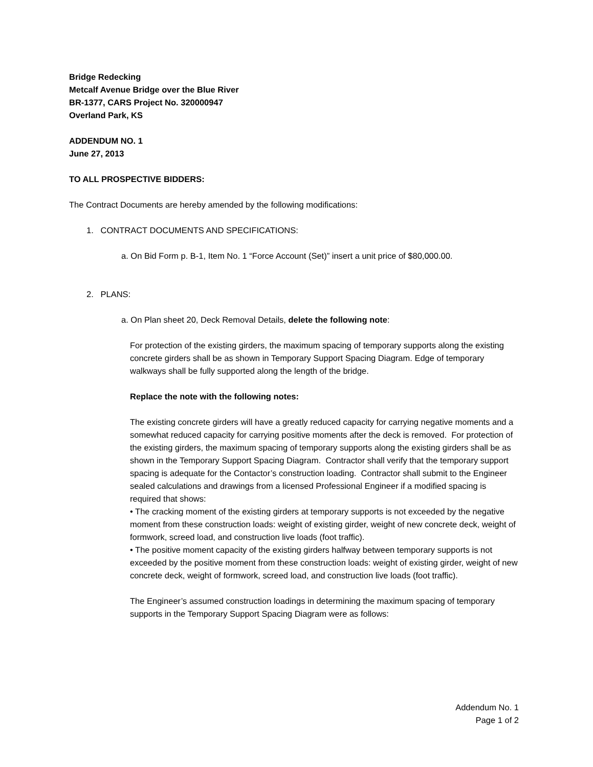Bridge Redecking
Metcalf Avenue Bridge over the Blue River
BR-1377, CARS Project No. 320000947
Overland Park, KS
ADDENDUM NO. 1
June 27, 2013
TO ALL PROSPECTIVE BIDDERS:
The Contract Documents are hereby amended by the following modifications:
1. CONTRACT DOCUMENTS AND SPECIFICATIONS:
a. On Bid Form p. B-1, Item No. 1 “Force Account (Set)” insert a unit price of $80,000.00.
2. PLANS:
a. On Plan sheet 20, Deck Removal Details, delete the following note:
For protection of the existing girders, the maximum spacing of temporary supports along the existing concrete girders shall be as shown in Temporary Support Spacing Diagram. Edge of temporary walkways shall be fully supported along the length of the bridge.
Replace the note with the following notes:
The existing concrete girders will have a greatly reduced capacity for carrying negative moments and a somewhat reduced capacity for carrying positive moments after the deck is removed. For protection of the existing girders, the maximum spacing of temporary supports along the existing girders shall be as shown in the Temporary Support Spacing Diagram. Contractor shall verify that the temporary support spacing is adequate for the Contactor’s construction loading. Contractor shall submit to the Engineer sealed calculations and drawings from a licensed Professional Engineer if a modified spacing is required that shows:
• The cracking moment of the existing girders at temporary supports is not exceeded by the negative moment from these construction loads: weight of existing girder, weight of new concrete deck, weight of formwork, screed load, and construction live loads (foot traffic).
• The positive moment capacity of the existing girders halfway between temporary supports is not exceeded by the positive moment from these construction loads: weight of existing girder, weight of new concrete deck, weight of formwork, screed load, and construction live loads (foot traffic).
The Engineer’s assumed construction loadings in determining the maximum spacing of temporary supports in the Temporary Support Spacing Diagram were as follows:
Addendum No. 1
Page 1 of 2